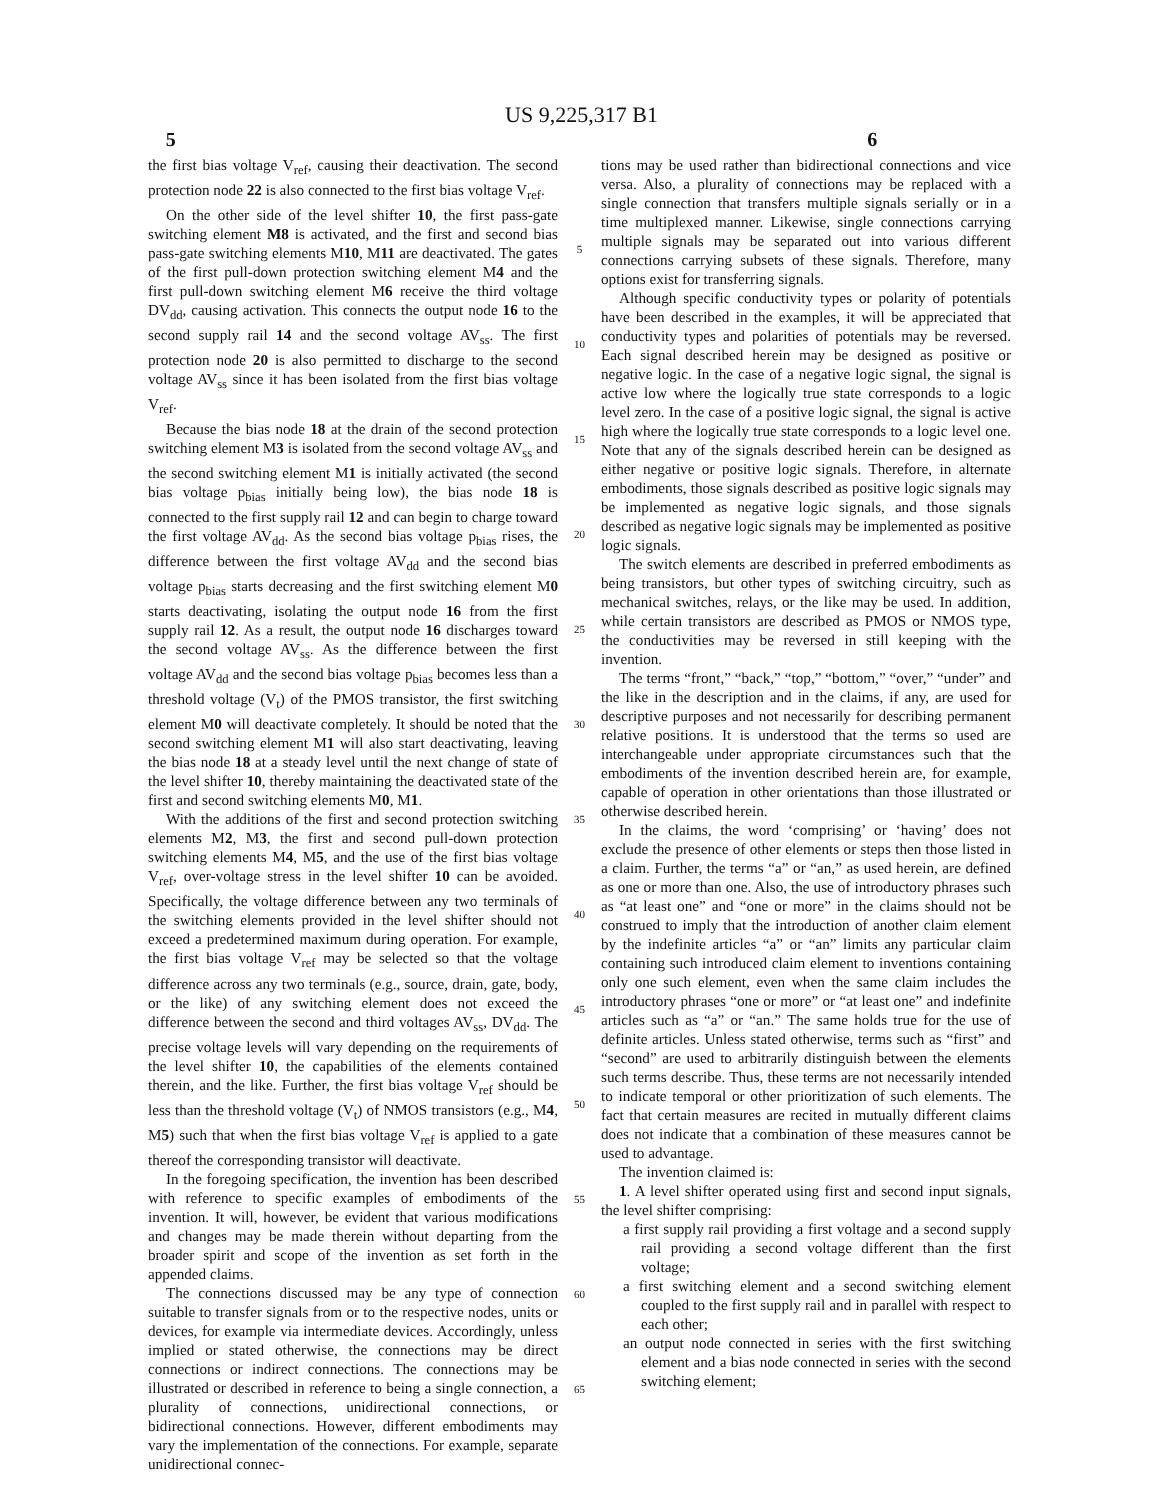US 9,225,317 B1
5 6
the first bias voltage V<sub>ref</sub>, causing their deactivation. The second protection node 22 is also connected to the first bias voltage V<sub>ref</sub>.
On the other side of the level shifter 10, the first pass-gate switching element M8 is activated, and the first and second bias pass-gate switching elements M10, M11 are deactivated. The gates of the first pull-down protection switching element M4 and the first pull-down switching element M6 receive the third voltage DV<sub>dd</sub>, causing activation. This connects the output node 16 to the second supply rail 14 and the second voltage AV<sub>ss</sub>. The first protection node 20 is also permitted to discharge to the second voltage AV<sub>ss</sub> since it has been isolated from the first bias voltage V<sub>ref</sub>.
Because the bias node 18 at the drain of the second protection switching element M3 is isolated from the second voltage AV<sub>ss</sub> and the second switching element M1 is initially activated (the second bias voltage p<sub>bias</sub> initially being low), the bias node 18 is connected to the first supply rail 12 and can begin to charge toward the first voltage AV<sub>dd</sub>. As the second bias voltage p<sub>bias</sub> rises, the difference between the first voltage AV<sub>dd</sub> and the second bias voltage p<sub>bias</sub> starts decreasing and the first switching element M0 starts deactivating, isolating the output node 16 from the first supply rail 12. As a result, the output node 16 discharges toward the second voltage AV<sub>ss</sub>. As the difference between the first voltage AV<sub>dd</sub> and the second bias voltage p<sub>bias</sub> becomes less than a threshold voltage (V<sub>t</sub>) of the PMOS transistor, the first switching element M0 will deactivate completely. It should be noted that the second switching element M1 will also start deactivating, leaving the bias node 18 at a steady level until the next change of state of the level shifter 10, thereby maintaining the deactivated state of the first and second switching elements M0, M1.
With the additions of the first and second protection switching elements M2, M3, the first and second pull-down protection switching elements M4, M5, and the use of the first bias voltage V<sub>ref</sub>, over-voltage stress in the level shifter 10 can be avoided. Specifically, the voltage difference between any two terminals of the switching elements provided in the level shifter should not exceed a predetermined maximum during operation. For example, the first bias voltage V<sub>ref</sub> may be selected so that the voltage difference across any two terminals (e.g., source, drain, gate, body, or the like) of any switching element does not exceed the difference between the second and third voltages AV<sub>ss</sub>, DV<sub>dd</sub>. The precise voltage levels will vary depending on the requirements of the level shifter 10, the capabilities of the elements contained therein, and the like. Further, the first bias voltage V<sub>ref</sub> should be less than the threshold voltage (V<sub>t</sub>) of NMOS transistors (e.g., M4, M5) such that when the first bias voltage V<sub>ref</sub> is applied to a gate thereof the corresponding transistor will deactivate.
In the foregoing specification, the invention has been described with reference to specific examples of embodiments of the invention. It will, however, be evident that various modifications and changes may be made therein without departing from the broader spirit and scope of the invention as set forth in the appended claims.
The connections discussed may be any type of connection suitable to transfer signals from or to the respective nodes, units or devices, for example via intermediate devices. Accordingly, unless implied or stated otherwise, the connections may be direct connections or indirect connections. The connections may be illustrated or described in reference to being a single connection, a plurality of connections, unidirectional connections, or bidirectional connections. However, different embodiments may vary the implementation of the connections. For example, separate unidirectional connec-
5
10
15
20
25
30
35
40
45
50
55
60
65
tions may be used rather than bidirectional connections and vice versa. Also, a plurality of connections may be replaced with a single connection that transfers multiple signals serially or in a time multiplexed manner. Likewise, single connections carrying multiple signals may be separated out into various different connections carrying subsets of these signals. Therefore, many options exist for transferring signals.
Although specific conductivity types or polarity of potentials have been described in the examples, it will be appreciated that conductivity types and polarities of potentials may be reversed. Each signal described herein may be designed as positive or negative logic. In the case of a negative logic signal, the signal is active low where the logically true state corresponds to a logic level zero. In the case of a positive logic signal, the signal is active high where the logically true state corresponds to a logic level one. Note that any of the signals described herein can be designed as either negative or positive logic signals. Therefore, in alternate embodiments, those signals described as positive logic signals may be implemented as negative logic signals, and those signals described as negative logic signals may be implemented as positive logic signals.
The switch elements are described in preferred embodiments as being transistors, but other types of switching circuitry, such as mechanical switches, relays, or the like may be used. In addition, while certain transistors are described as PMOS or NMOS type, the conductivities may be reversed in still keeping with the invention.
The terms “front,” “back,” “top,” “bottom,” “over,” “under” and the like in the description and in the claims, if any, are used for descriptive purposes and not necessarily for describing permanent relative positions. It is understood that the terms so used are interchangeable under appropriate circumstances such that the embodiments of the invention described herein are, for example, capable of operation in other orientations than those illustrated or otherwise described herein.
In the claims, the word ‘comprising’ or ‘having’ does not exclude the presence of other elements or steps then those listed in a claim. Further, the terms “a” or “an,” as used herein, are defined as one or more than one. Also, the use of introductory phrases such as “at least one” and “one or more” in the claims should not be construed to imply that the introduction of another claim element by the indefinite articles “a” or “an” limits any particular claim containing such introduced claim element to inventions containing only one such element, even when the same claim includes the introductory phrases “one or more” or “at least one” and indefinite articles such as “a” or “an.” The same holds true for the use of definite articles. Unless stated otherwise, terms such as “first” and “second” are used to arbitrarily distinguish between the elements such terms describe. Thus, these terms are not necessarily intended to indicate temporal or other prioritization of such elements. The fact that certain measures are recited in mutually different claims does not indicate that a combination of these measures cannot be used to advantage.
The invention claimed is:
1. A level shifter operated using first and second input signals, the level shifter comprising:
a first supply rail providing a first voltage and a second supply rail providing a second voltage different than the first voltage;
a first switching element and a second switching element coupled to the first supply rail and in parallel with respect to each other;
an output node connected in series with the first switching element and a bias node connected in series with the second switching element;